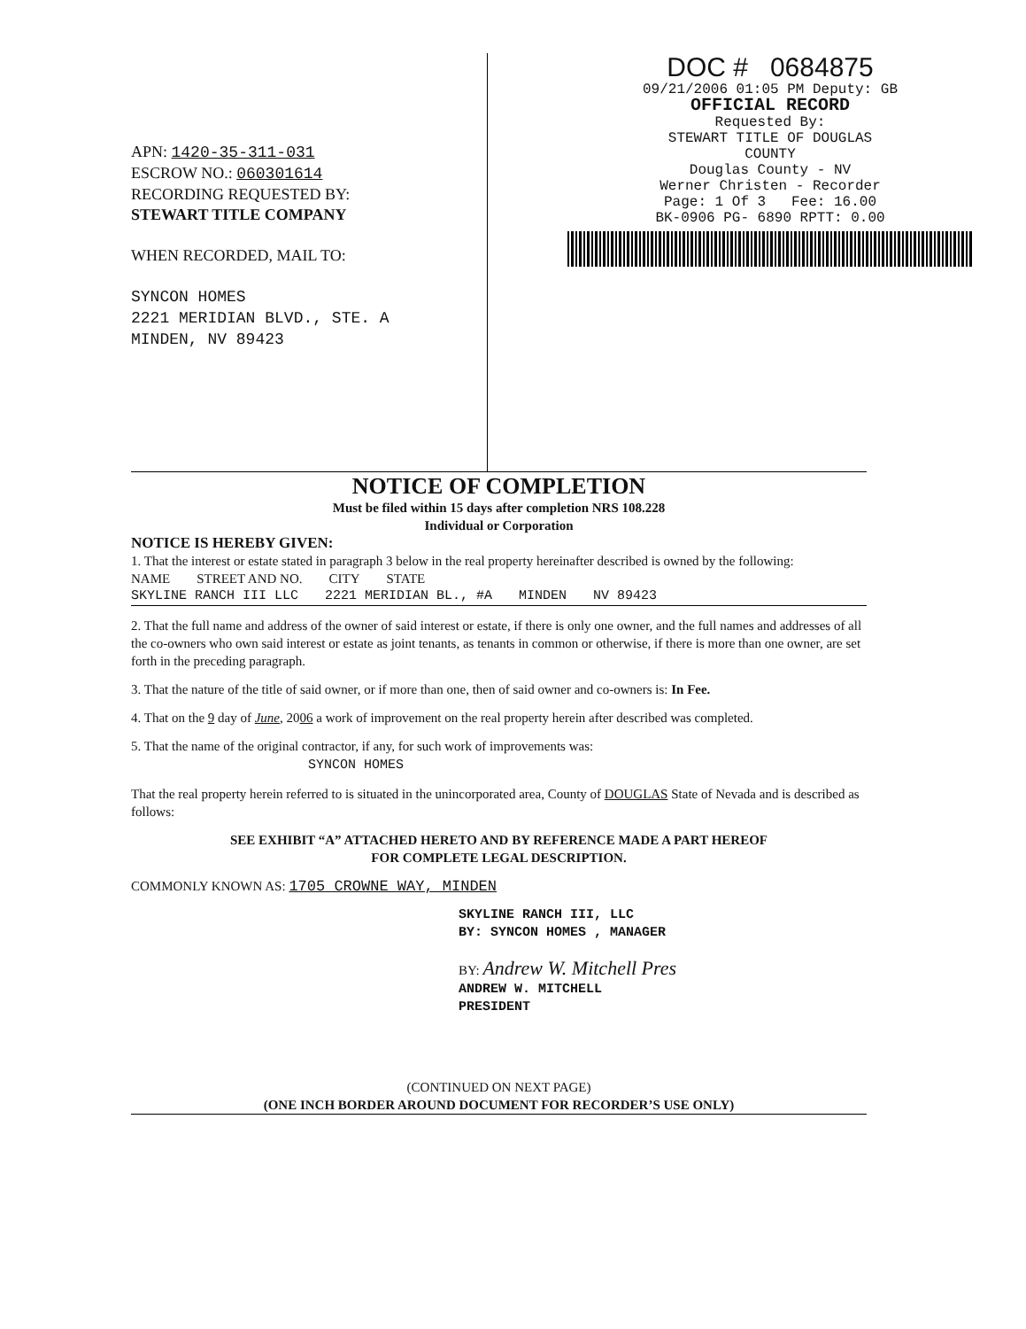APN: 1420-35-311-031
ESCROW NO.: 060301614
RECORDING REQUESTED BY:
STEWART TITLE COMPANY
WHEN RECORDED, MAIL TO:
SYNCON HOMES
2221 MERIDIAN BLVD., STE. A
MINDEN, NV 89423
DOC # 0684875
09/21/2006 01:05 PM Deputy: GB
OFFICIAL RECORD
Requested By:
STEWART TITLE OF DOUGLAS
COUNTY
Douglas County - NV
Werner Christen - Recorder
Page: 1 Of 3 Fee: 16.00
BK-0906 PG- 6890 RPTT: 0.00
NOTICE OF COMPLETION
Must be filed within 15 days after completion NRS 108.228
Individual or Corporation
NOTICE IS HEREBY GIVEN:
1. That the interest or estate stated in paragraph 3 below in the real property hereinafter described is owned by the following:
NAME STREET AND NO. CITY STATE
SKYLINE RANCH III LLC 2221 MERIDIAN BL., #A MINDEN NV 89423
2. That the full name and address of the owner of said interest or estate, if there is only one owner, and the full names and addresses of all the co-owners who own said interest or estate as joint tenants, as tenants in common or otherwise, if there is more than one owner, are set forth in the preceding paragraph.
3. That the nature of the title of said owner, or if more than one, then of said owner and co-owners is: In Fee.
4. That on the 9 day of June, 2006 a work of improvement on the real property herein after described was completed.
5. That the name of the original contractor, if any, for such work of improvements was:
SYNCON HOMES
That the real property herein referred to is situated in the unincorporated area, County of DOUGLAS State of Nevada and is described as follows:
SEE EXHIBIT “A” ATTACHED HERETO AND BY REFERENCE MADE A PART HEREOF
FOR COMPLETE LEGAL DESCRIPTION.
COMMONLY KNOWN AS: 1705 CROWNE WAY, MINDEN
SKYLINE RANCH III, LLC
BY: SYNCON HOMES , MANAGER
BY: Andrew W. Mitchell Pres
ANDREW W. MITCHELL
PRESIDENT
(CONTINUED ON NEXT PAGE)
(ONE INCH BORDER AROUND DOCUMENT FOR RECORDER’S USE ONLY)